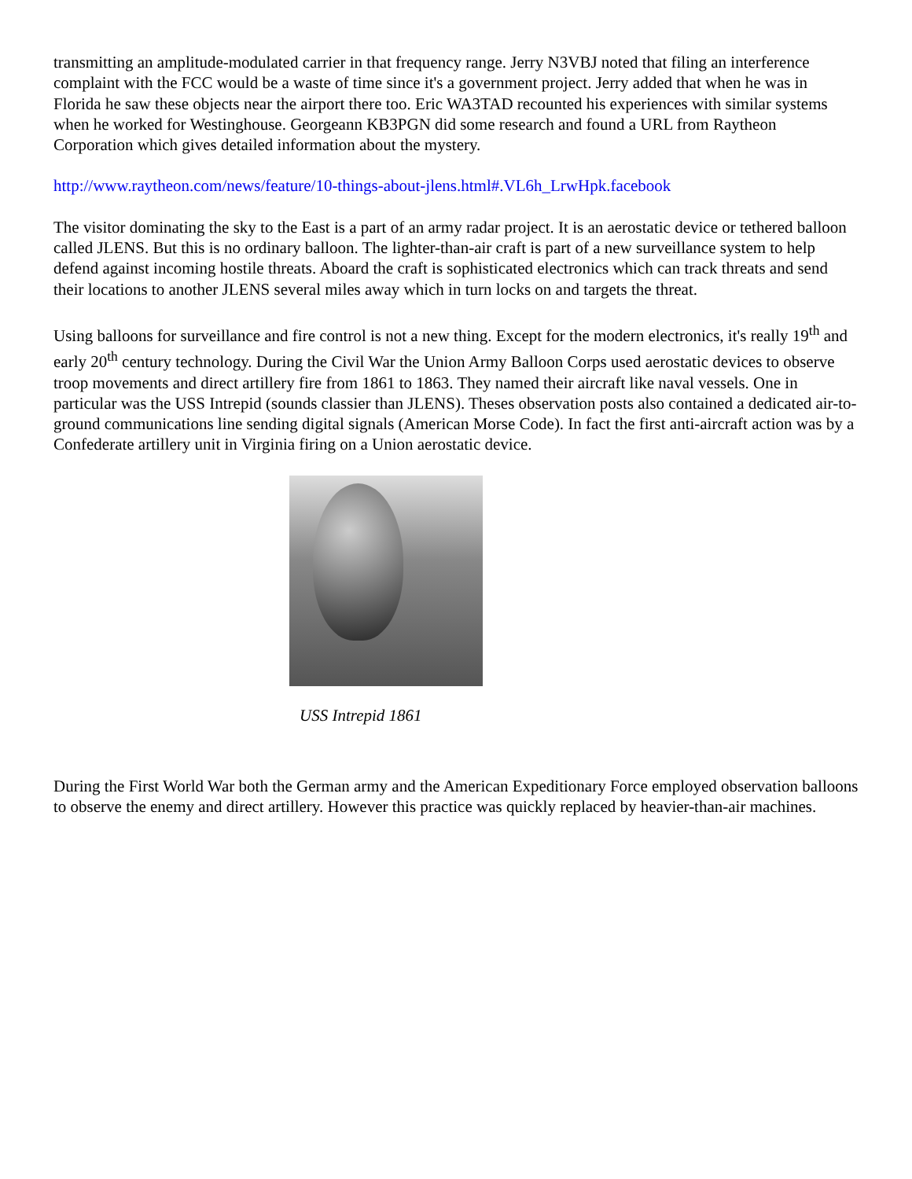transmitting an amplitude-modulated carrier in that frequency range. Jerry N3VBJ noted that filing an interference complaint with the FCC would be a waste of time since it's a government project. Jerry added that when he was in Florida he saw these objects near the airport there too. Eric WA3TAD recounted his experiences with similar systems when he worked for Westinghouse. Georgeann KB3PGN did some research and found a URL from Raytheon Corporation which gives detailed information about the mystery.
http://www.raytheon.com/news/feature/10-things-about-jlens.html#.VL6h_LrwHpk.facebook
The visitor dominating the sky to the East is a part of an army radar project. It is an aerostatic device or tethered balloon called JLENS. But this is no ordinary balloon. The lighter-than-air craft is part of a new surveillance system to help defend against incoming hostile threats. Aboard the craft is sophisticated electronics which can track threats and send their locations to another JLENS several miles away which in turn locks on and targets the threat.
Using balloons for surveillance and fire control is not a new thing. Except for the modern electronics, it's really 19<sup>th</sup> and early 20<sup>th</sup> century technology. During the Civil War the Union Army Balloon Corps used aerostatic devices to observe troop movements and direct artillery fire from 1861 to 1863. They named their aircraft like naval vessels. One in particular was the USS Intrepid (sounds classier than JLENS). Theses observation posts also contained a dedicated air-to-ground communications line sending digital signals (American Morse Code). In fact the first anti-aircraft action was by a Confederate artillery unit in Virginia firing on a Union aerostatic device.
USS Intrepid 1861
During the First World War both the German army and the American Expeditionary Force employed observation balloons to observe the enemy and direct artillery. However this practice was quickly replaced by heavier-than-air machines.